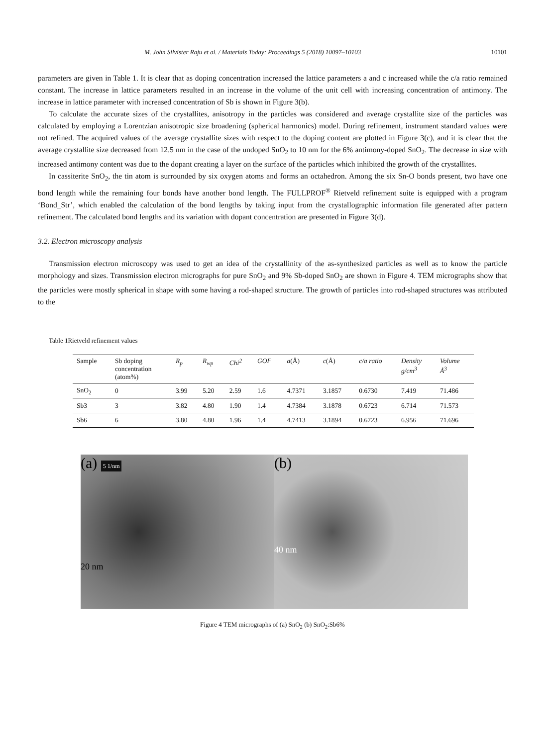M. John Silvister Raju et al. / Materials Today: Proceedings 5 (2018) 10097–10103 10101
parameters are given in Table 1. It is clear that as doping concentration increased the lattice parameters a and c increased while the c/a ratio remained constant. The increase in lattice parameters resulted in an increase in the volume of the unit cell with increasing concentration of antimony. The increase in lattice parameter with increased concentration of Sb is shown in Figure 3(b).
To calculate the accurate sizes of the crystallites, anisotropy in the particles was considered and average crystallite size of the particles was calculated by employing a Lorentzian anisotropic size broadening (spherical harmonics) model. During refinement, instrument standard values were not refined. The acquired values of the average crystallite sizes with respect to the doping content are plotted in Figure 3(c), and it is clear that the average crystallite size decreased from 12.5 nm in the case of the undoped SnO<sub>2</sub> to 10 nm for the 6% antimony-doped SnO<sub>2</sub>. The decrease in size with increased antimony content was due to the dopant creating a layer on the surface of the particles which inhibited the growth of the crystallites.
In cassiterite SnO<sub>2</sub>, the tin atom is surrounded by six oxygen atoms and forms an octahedron. Among the six Sn-O bonds present, two have one bond length while the remaining four bonds have another bond length. The FULLPROF<sup>®</sup> Rietveld refinement suite is equipped with a program ‘Bond_Str’, which enabled the calculation of the bond lengths by taking input from the crystallographic information file generated after pattern refinement. The calculated bond lengths and its variation with dopant concentration are presented in Figure 3(d).
3.2. Electron microscopy analysis
Transmission electron microscopy was used to get an idea of the crystallinity of the as-synthesized particles as well as to know the particle morphology and sizes. Transmission electron micrographs for pure SnO<sub>2</sub> and 9% Sb-doped SnO<sub>2</sub> are shown in Figure 4. TEM micrographs show that the particles were mostly spherical in shape with some having a rod-shaped structure. The growth of particles into rod-shaped structures was attributed to the
Table 1Rietveld refinement values
| Sample | Sb doping concentration (atom%) | R<sub>p</sub> | R<sub>wp</sub> | Chi<sup>2</sup> | GOF | a (Å) | c (Å) | c/a ratio | Density g/cm<sup>3</sup> | Volume Å<sup>3</sup> |
| --- | --- | --- | --- | --- | --- | --- | --- | --- | --- | --- |
| SnO<sub>2</sub> | 0 | 3.99 | 5.20 | 2.59 | 1.6 | 4.7371 | 3.1857 | 0.6730 | 7.419 | 71.486 |
| Sb3 | 3 | 3.82 | 4.80 | 1.90 | 1.4 | 4.7384 | 3.1878 | 0.6723 | 6.714 | 71.573 |
| Sb6 | 6 | 3.80 | 4.80 | 1.96 | 1.4 | 4.7413 | 3.1894 | 0.6723 | 6.956 | 71.696 |
(a) 5 1/nm
20 nm
(b)
40 nm
Figure 4 TEM micrographs of (a) SnO<sub>2</sub> (b) SnO<sub>2</sub>:Sb6%